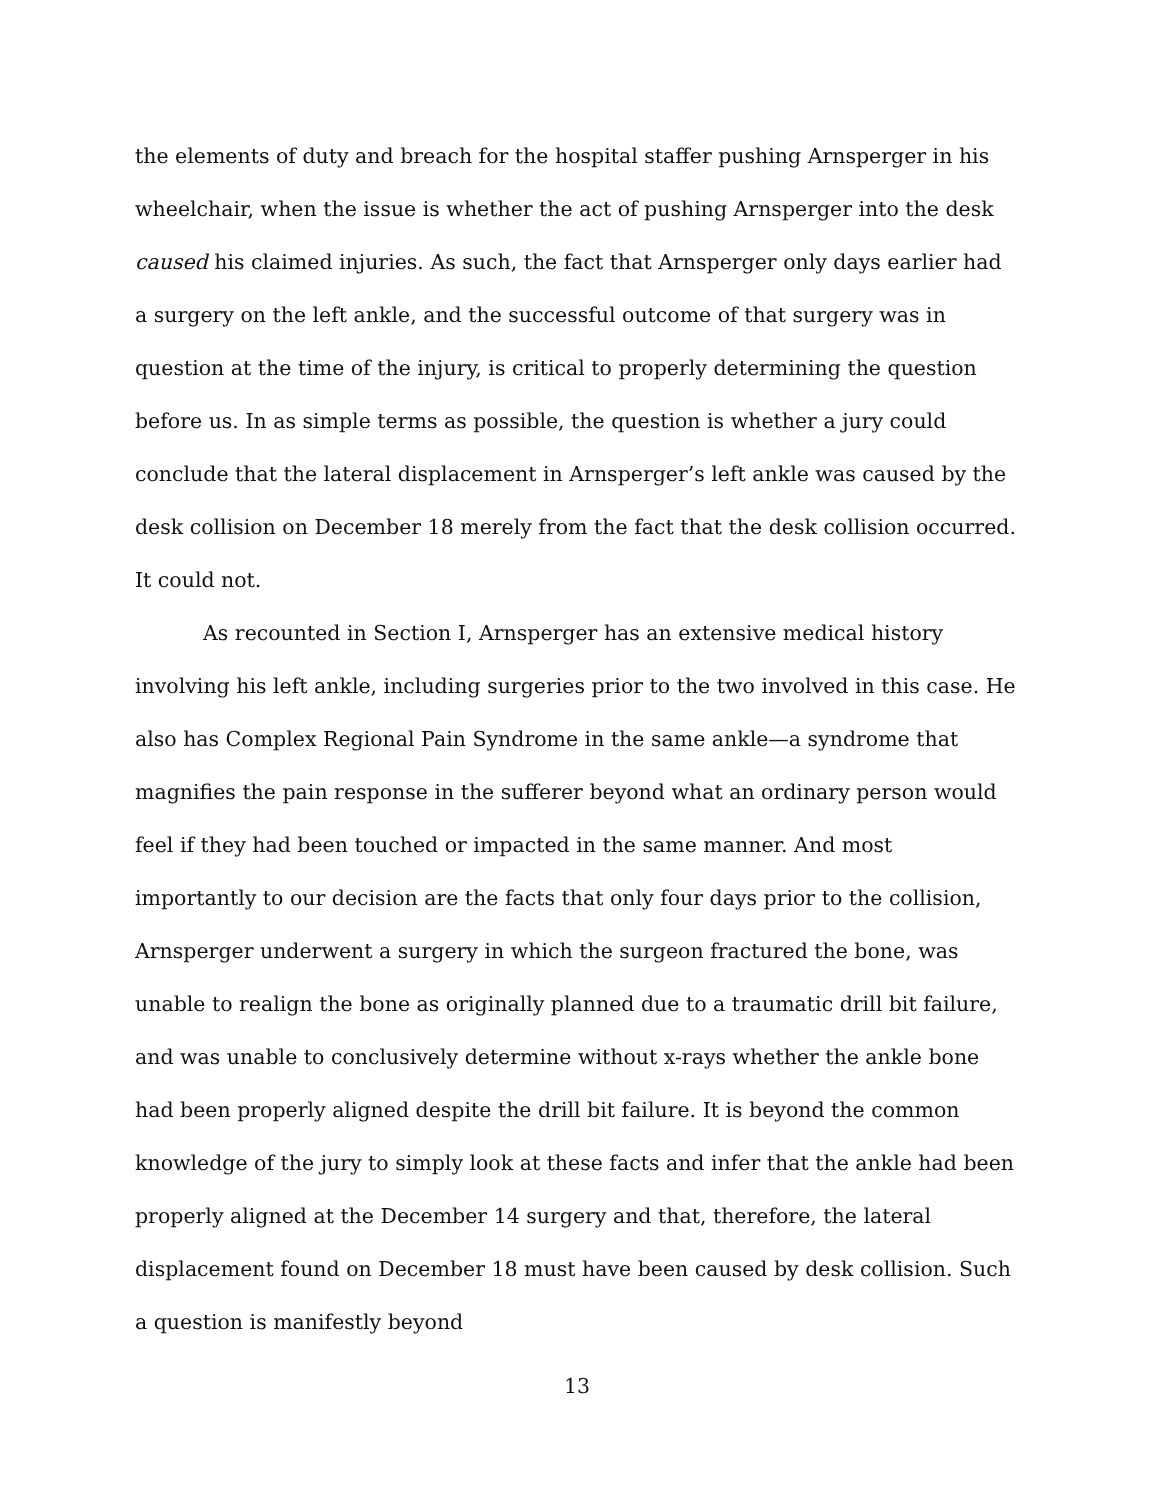the elements of duty and breach for the hospital staffer pushing Arnsperger in his wheelchair, when the issue is whether the act of pushing Arnsperger into the desk caused his claimed injuries. As such, the fact that Arnsperger only days earlier had a surgery on the left ankle, and the successful outcome of that surgery was in question at the time of the injury, is critical to properly determining the question before us. In as simple terms as possible, the question is whether a jury could conclude that the lateral displacement in Arnsperger’s left ankle was caused by the desk collision on December 18 merely from the fact that the desk collision occurred. It could not.
As recounted in Section I, Arnsperger has an extensive medical history involving his left ankle, including surgeries prior to the two involved in this case. He also has Complex Regional Pain Syndrome in the same ankle—a syndrome that magnifies the pain response in the sufferer beyond what an ordinary person would feel if they had been touched or impacted in the same manner. And most importantly to our decision are the facts that only four days prior to the collision, Arnsperger underwent a surgery in which the surgeon fractured the bone, was unable to realign the bone as originally planned due to a traumatic drill bit failure, and was unable to conclusively determine without x-rays whether the ankle bone had been properly aligned despite the drill bit failure. It is beyond the common knowledge of the jury to simply look at these facts and infer that the ankle had been properly aligned at the December 14 surgery and that, therefore, the lateral displacement found on December 18 must have been caused by desk collision. Such a question is manifestly beyond
13